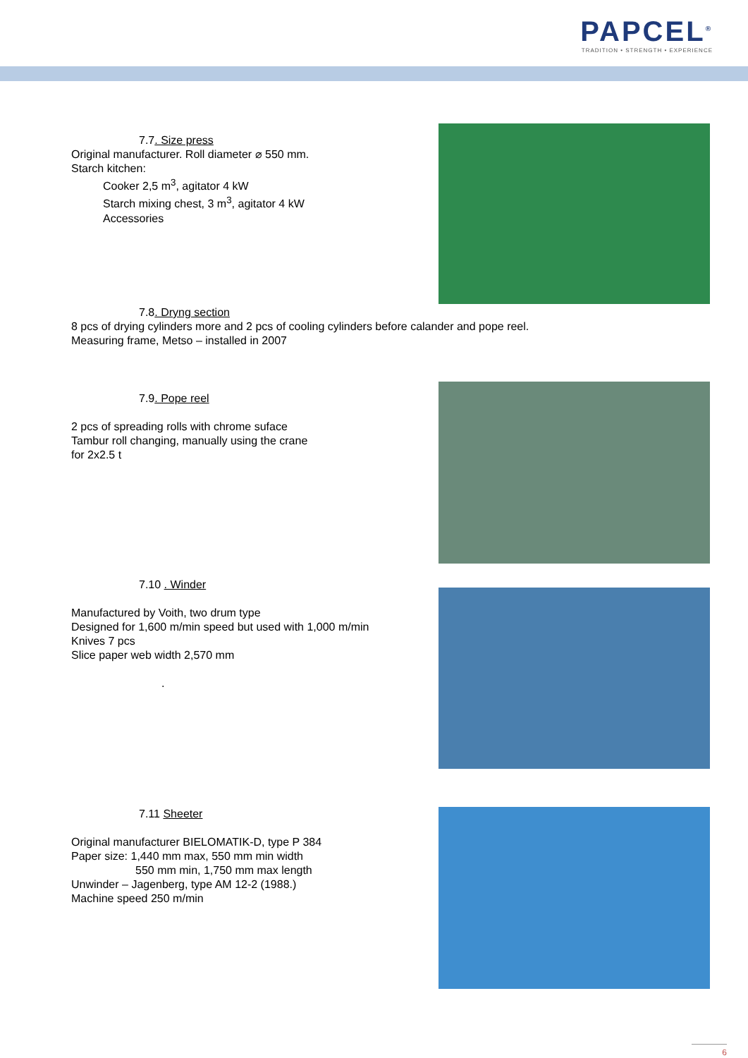PAPCEL<sup>®</sup>
TRADITION • STRENGTH • EXPERIENCE
7.7. Size press
Original manufacturer. Roll diameter ⌀ 550 mm.
Starch kitchen:
Cooker 2,5 m<sup>3</sup>, agitator 4 kW
Starch mixing chest, 3 m<sup>3</sup>, agitator 4 kW
Accessories
7.8. Dryng section
8 pcs of drying cylinders more and 2 pcs of cooling cylinders before calander and pope reel.
Measuring frame, Metso – installed in 2007
7.9. Pope reel
2 pcs of spreading rolls with chrome suface
Tambur roll changing, manually using the crane
for 2x2.5 t
7.10 . Winder
Manufactured by Voith, two drum type
Designed for 1,600 m/min speed but used with 1,000 m/min
Knives 7 pcs
Slice paper web width 2,570 mm
.
7.11 Sheeter
Original manufacturer BIELOMATIK-D, type P 384
Paper size: 1,440 mm max, 550 mm min width
550 mm min, 1,750 mm max length
Unwinder – Jagenberg, type AM 12-2 (1988.)
Machine speed 250 m/min
6